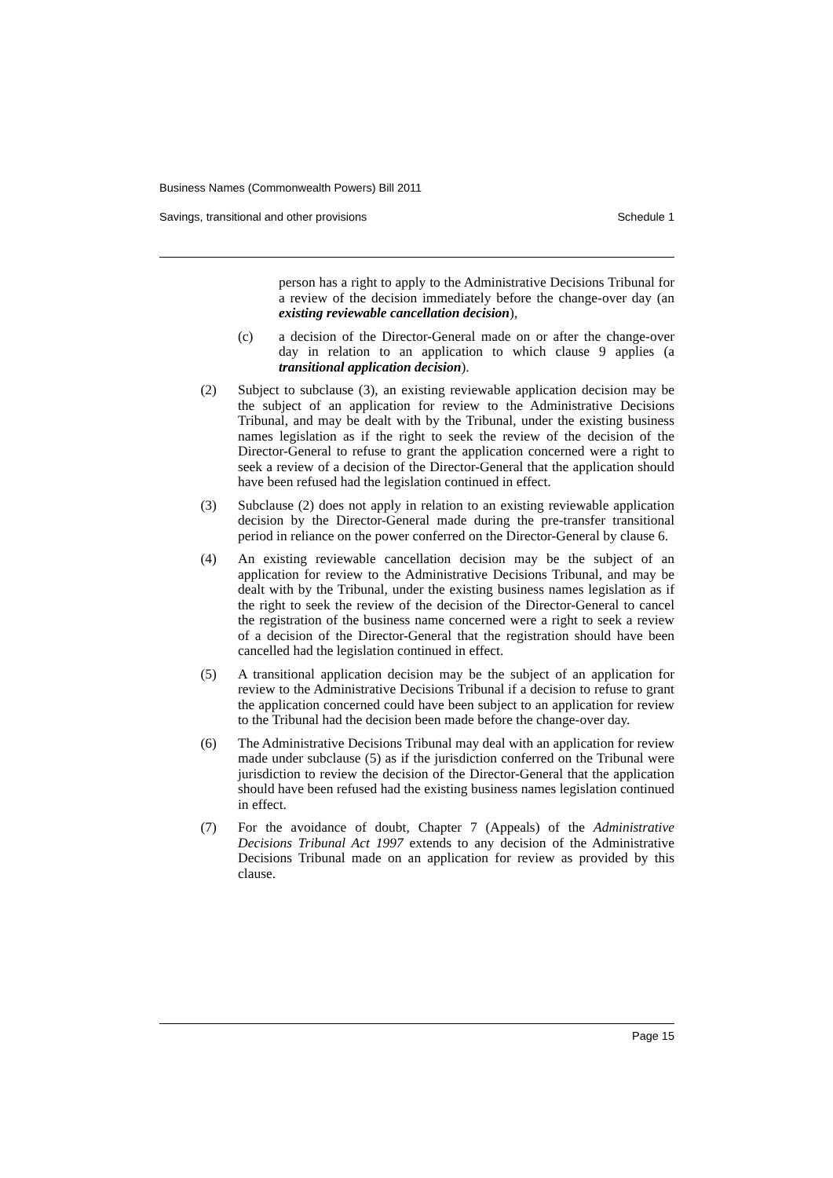Business Names (Commonwealth Powers) Bill 2011
Savings, transitional and other provisions Schedule 1
person has a right to apply to the Administrative Decisions Tribunal for a review of the decision immediately before the change-over day (an existing reviewable cancellation decision),
(c) a decision of the Director-General made on or after the change-over day in relation to an application to which clause 9 applies (a transitional application decision).
(2) Subject to subclause (3), an existing reviewable application decision may be the subject of an application for review to the Administrative Decisions Tribunal, and may be dealt with by the Tribunal, under the existing business names legislation as if the right to seek the review of the decision of the Director-General to refuse to grant the application concerned were a right to seek a review of a decision of the Director-General that the application should have been refused had the legislation continued in effect.
(3) Subclause (2) does not apply in relation to an existing reviewable application decision by the Director-General made during the pre-transfer transitional period in reliance on the power conferred on the Director-General by clause 6.
(4) An existing reviewable cancellation decision may be the subject of an application for review to the Administrative Decisions Tribunal, and may be dealt with by the Tribunal, under the existing business names legislation as if the right to seek the review of the decision of the Director-General to cancel the registration of the business name concerned were a right to seek a review of a decision of the Director-General that the registration should have been cancelled had the legislation continued in effect.
(5) A transitional application decision may be the subject of an application for review to the Administrative Decisions Tribunal if a decision to refuse to grant the application concerned could have been subject to an application for review to the Tribunal had the decision been made before the change-over day.
(6) The Administrative Decisions Tribunal may deal with an application for review made under subclause (5) as if the jurisdiction conferred on the Tribunal were jurisdiction to review the decision of the Director-General that the application should have been refused had the existing business names legislation continued in effect.
(7) For the avoidance of doubt, Chapter 7 (Appeals) of the Administrative Decisions Tribunal Act 1997 extends to any decision of the Administrative Decisions Tribunal made on an application for review as provided by this clause.
Page 15